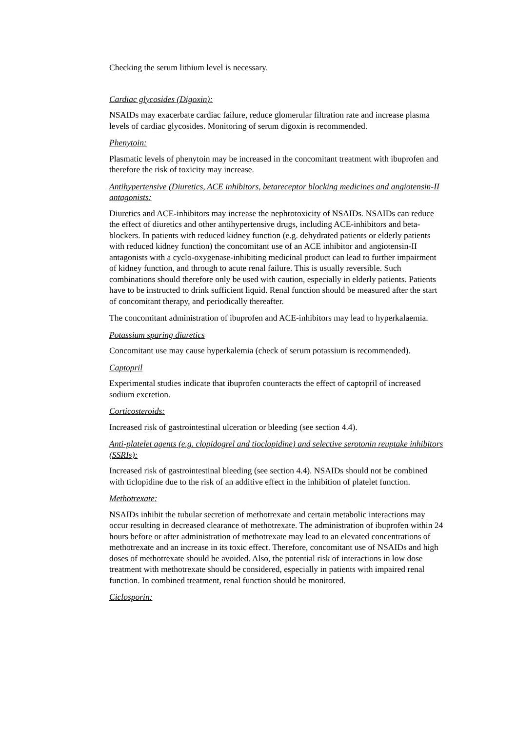Checking the serum lithium level is necessary.
Cardiac glycosides (Digoxin):
NSAIDs may exacerbate cardiac failure, reduce glomerular filtration rate and increase plasma levels of cardiac glycosides. Monitoring of serum digoxin is recommended.
Phenytoin:
Plasmatic levels of phenytoin may be increased in the concomitant treatment with ibuprofen and therefore the risk of toxicity may increase.
Antihypertensive (Diuretics, ACE inhibitors, betareceptor blocking medicines and angiotensin-II antagonists:
Diuretics and ACE-inhibitors may increase the nephrotoxicity of NSAIDs. NSAIDs can reduce the effect of diuretics and other antihypertensive drugs, including ACE-inhibitors and beta-blockers. In patients with reduced kidney function (e.g. dehydrated patients or elderly patients with reduced kidney function) the concomitant use of an ACE inhibitor and angiotensin-II antagonists with a cyclo-oxygenase-inhibiting medicinal product can lead to further impairment of kidney function, and through to acute renal failure. This is usually reversible. Such combinations should therefore only be used with caution, especially in elderly patients. Patients have to be instructed to drink sufficient liquid. Renal function should be measured after the start of concomitant therapy, and periodically thereafter.
The concomitant administration of ibuprofen and ACE-inhibitors may lead to hyperkalaemia.
Potassium sparing diuretics
Concomitant use may cause hyperkalemia (check of serum potassium is recommended).
Captopril
Experimental studies indicate that ibuprofen counteracts the effect of captopril of increased sodium excretion.
Corticosteroids:
Increased risk of gastrointestinal ulceration or bleeding (see section 4.4).
Anti-platelet agents (e.g. clopidogrel and tioclopidine) and selective serotonin reuptake inhibitors (SSRIs):
Increased risk of gastrointestinal bleeding (see section 4.4). NSAIDs should not be combined with ticlopidine due to the risk of an additive effect in the inhibition of platelet function.
Methotrexate:
NSAIDs inhibit the tubular secretion of methotrexate and certain metabolic interactions may occur resulting in decreased clearance of methotrexate. The administration of ibuprofen within 24 hours before or after administration of methotrexate may lead to an elevated concentrations of methotrexate and an increase in its toxic effect. Therefore, concomitant use of NSAIDs and high doses of methotrexate should be avoided. Also, the potential risk of interactions in low dose treatment with methotrexate should be considered, especially in patients with impaired renal function. In combined treatment, renal function should be monitored.
Ciclosporin: